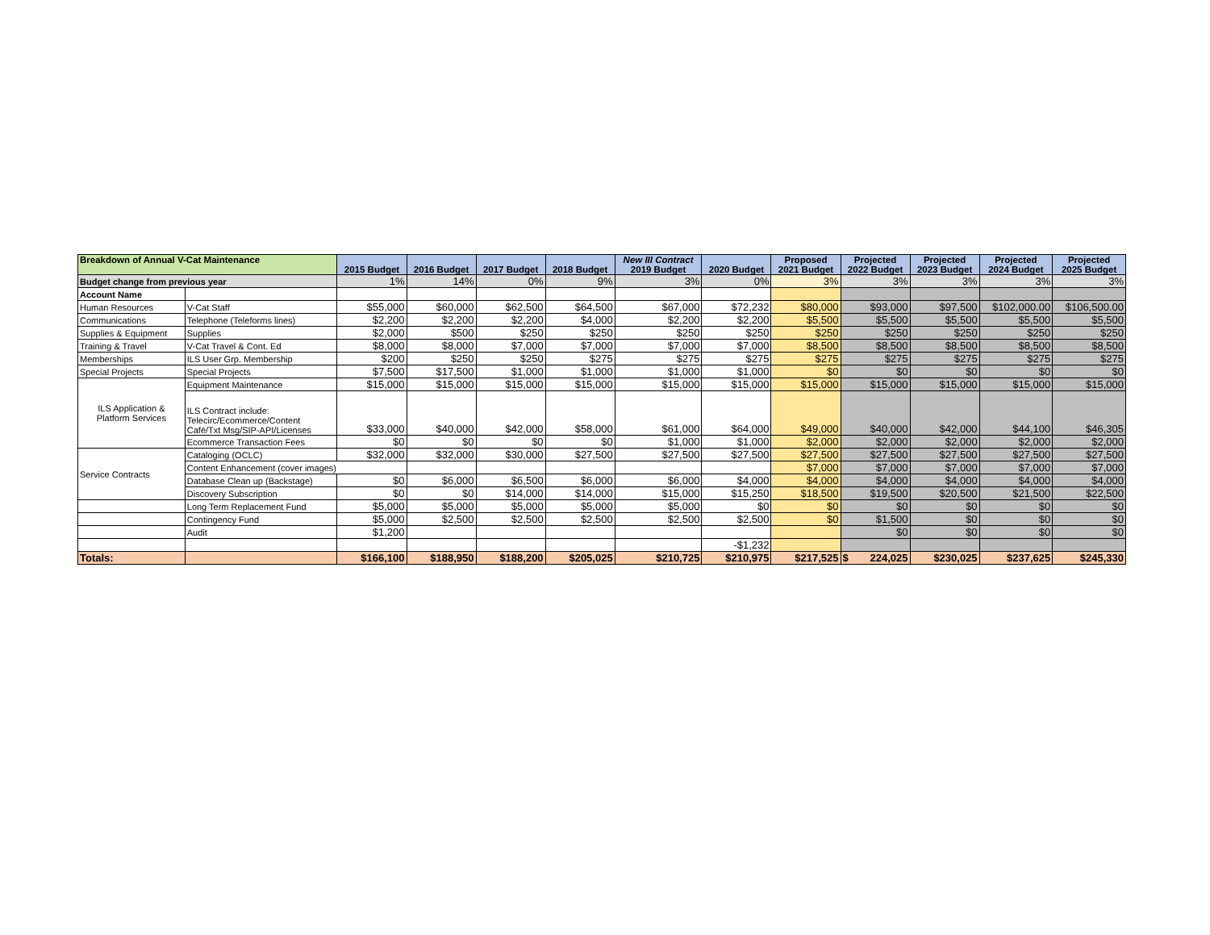| Breakdown of Annual V-Cat Maintenance | | 2015 Budget | 2016 Budget | 2017 Budget | 2018 Budget | New III Contract 2019 Budget | 2020 Budget | Proposed 2021 Budget | Projected 2022 Budget | Projected 2023 Budget | Projected 2024 Budget | Projected 2025 Budget |
| --- | --- | --- | --- | --- | --- | --- | --- | --- | --- | --- | --- | --- |
| Budget change from previous year | | 1% | 14% | 0% | 9% | 3% | 0% | 3% | 3% | 3% | 3% | 3% |
| Account Name | | | | | | | | | | | | |
| Human Resources | V-Cat Staff | $55,000 | $60,000 | $62,500 | $64,500 | $67,000 | $72,232 | $80,000 | $93,000 | $97,500 | $102,000.00 | $106,500.00 |
| Communications | Telephone (Teleforms lines) | $2,200 | $2,200 | $2,200 | $4,000 | $2,200 | $2,200 | $5,500 | $5,500 | $5,500 | $5,500 | $5,500 |
| Supplies & Equipment | Supplies | $2,000 | $500 | $250 | $250 | $250 | $250 | $250 | $250 | $250 | $250 | $250 |
| Training & Travel | V-Cat Travel & Cont. Ed | $8,000 | $8,000 | $7,000 | $7,000 | $7,000 | $7,000 | $8,500 | $8,500 | $8,500 | $8,500 | $8,500 |
| Memberships | ILS User Grp. Membership | $200 | $250 | $250 | $275 | $275 | $275 | $275 | $275 | $275 | $275 | $275 |
| Special Projects | Special Projects | $7,500 | $17,500 | $1,000 | $1,000 | $1,000 | $1,000 | $0 | $0 | $0 | $0 | $0 |
| ILS Application & Platform Services | Equipment Maintenance | $15,000 | $15,000 | $15,000 | $15,000 | $15,000 | $15,000 | $15,000 | $15,000 | $15,000 | $15,000 | $15,000 |
| | ILS Contract include: Telecirc/Ecommerce/Content Café/Txt Msg/SIP-API/Licenses | $33,000 | $40,000 | $42,000 | $58,000 | $61,000 | $64,000 | $49,000 | $40,000 | $42,000 | $44,100 | $46,305 |
| | Ecommerce Transaction Fees | $0 | $0 | $0 | $0 | $1,000 | $1,000 | $2,000 | $2,000 | $2,000 | $2,000 | $2,000 |
| Service Contracts | Cataloging (OCLC) | $32,000 | $32,000 | $30,000 | $27,500 | $27,500 | $27,500 | $27,500 | $27,500 | $27,500 | $27,500 | $27,500 |
| | Content Enhancement (cover images) | | | | | | | $7,000 | $7,000 | $7,000 | $7,000 | $7,000 |
| | Database Clean up (Backstage) | $0 | $6,000 | $6,500 | $6,000 | $6,000 | $4,000 | $4,000 | $4,000 | $4,000 | $4,000 | $4,000 |
| | Discovery Subscription | $0 | $0 | $14,000 | $14,000 | $15,000 | $15,250 | $18,500 | $19,500 | $20,500 | $21,500 | $22,500 |
| | Long Term Replacement Fund | $5,000 | $5,000 | $5,000 | $5,000 | $5,000 | $0 | $0 | $0 | $0 | $0 | $0 |
| | Contingency Fund | $5,000 | $2,500 | $2,500 | $2,500 | $2,500 | $2,500 | $0 | $1,500 | $0 | $0 | $0 |
| | Audit | $1,200 | | | | | | | $0 | $0 | $0 | $0 |
| | | | | | | | -$1,232 | | | | | |
| Totals: | | $166,100 | $188,950 | $188,200 | $205,025 | $210,725 | $210,975 | $217,525 | $ 224,025 | $230,025 | $237,625 | $245,330 |